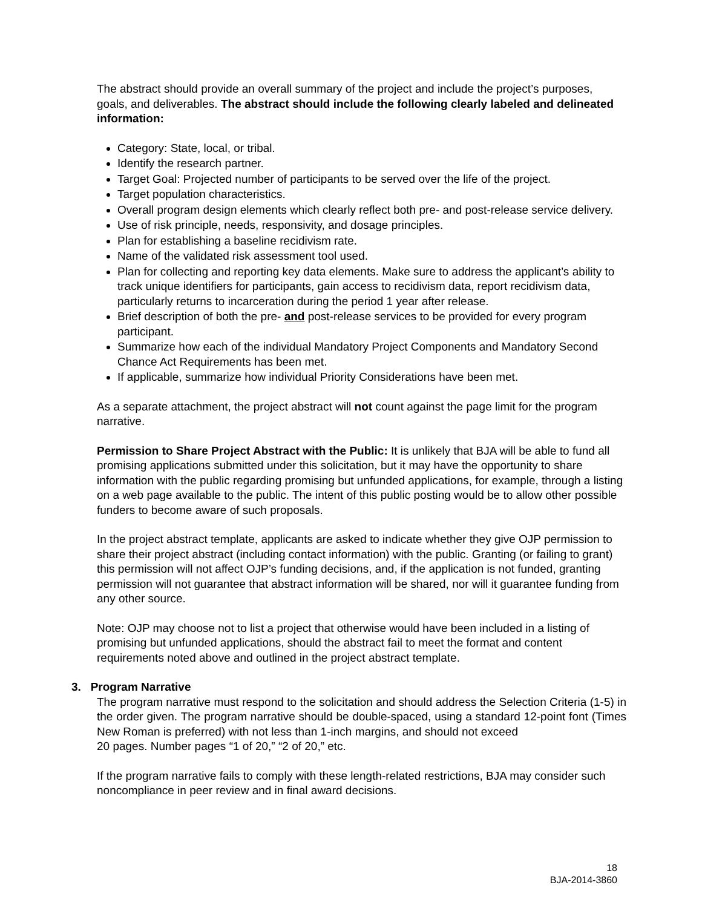The abstract should provide an overall summary of the project and include the project’s purposes, goals, and deliverables. The abstract should include the following clearly labeled and delineated information:
Category: State, local, or tribal.
Identify the research partner.
Target Goal: Projected number of participants to be served over the life of the project.
Target population characteristics.
Overall program design elements which clearly reflect both pre- and post-release service delivery.
Use of risk principle, needs, responsivity, and dosage principles.
Plan for establishing a baseline recidivism rate.
Name of the validated risk assessment tool used.
Plan for collecting and reporting key data elements. Make sure to address the applicant’s ability to track unique identifiers for participants, gain access to recidivism data, report recidivism data, particularly returns to incarceration during the period 1 year after release.
Brief description of both the pre- and post-release services to be provided for every program participant.
Summarize how each of the individual Mandatory Project Components and Mandatory Second Chance Act Requirements has been met.
If applicable, summarize how individual Priority Considerations have been met.
As a separate attachment, the project abstract will not count against the page limit for the program narrative.
Permission to Share Project Abstract with the Public: It is unlikely that BJA will be able to fund all promising applications submitted under this solicitation, but it may have the opportunity to share information with the public regarding promising but unfunded applications, for example, through a listing on a web page available to the public. The intent of this public posting would be to allow other possible funders to become aware of such proposals.
In the project abstract template, applicants are asked to indicate whether they give OJP permission to share their project abstract (including contact information) with the public. Granting (or failing to grant) this permission will not affect OJP’s funding decisions, and, if the application is not funded, granting permission will not guarantee that abstract information will be shared, nor will it guarantee funding from any other source.
Note: OJP may choose not to list a project that otherwise would have been included in a listing of promising but unfunded applications, should the abstract fail to meet the format and content requirements noted above and outlined in the project abstract template.
3. Program Narrative
The program narrative must respond to the solicitation and should address the Selection Criteria (1-5) in the order given. The program narrative should be double-spaced, using a standard 12-point font (Times New Roman is preferred) with not less than 1-inch margins, and should not exceed
20 pages. Number pages “1 of 20,” “2 of 20,” etc.
If the program narrative fails to comply with these length-related restrictions, BJA may consider such noncompliance in peer review and in final award decisions.
18
BJA-2014-3860